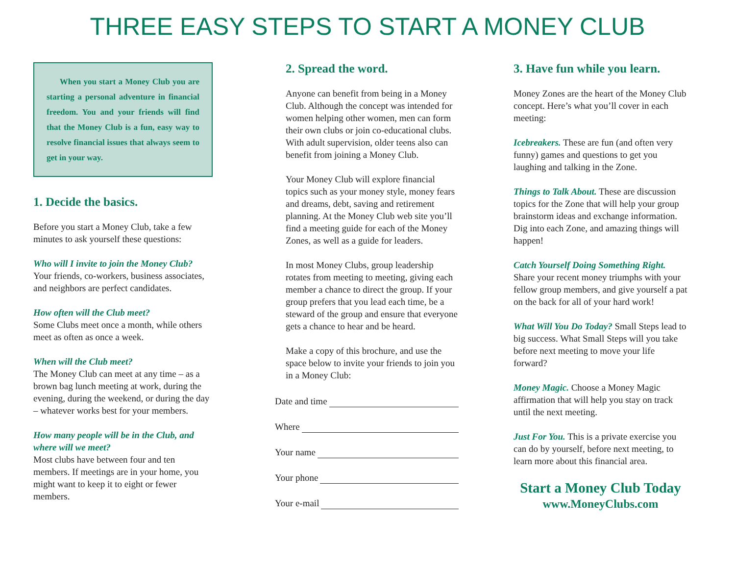THREE EASY STEPS TO START A MONEY CLUB
When you start a Money Club you are starting a personal adventure in financial freedom. You and your friends will find that the Money Club is a fun, easy way to resolve financial issues that always seem to get in your way.
1. Decide the basics.
Before you start a Money Club, take a few minutes to ask yourself these questions:
Who will I invite to join the Money Club?
Your friends, co-workers, business associates, and neighbors are perfect candidates.
How often will the Club meet?
Some Clubs meet once a month, while others meet as often as once a week.
When will the Club meet?
The Money Club can meet at any time – as a brown bag lunch meeting at work, during the evening, during the weekend, or during the day – whatever works best for your members.
How many people will be in the Club, and where will we meet?
Most clubs have between four and ten members. If meetings are in your home, you might want to keep it to eight or fewer members.
2. Spread the word.
Anyone can benefit from being in a Money Club. Although the concept was intended for women helping other women, men can form their own clubs or join co-educational clubs. With adult supervision, older teens also can benefit from joining a Money Club.
Your Money Club will explore financial topics such as your money style, money fears and dreams, debt, saving and retirement planning. At the Money Club web site you’ll find a meeting guide for each of the Money Zones, as well as a guide for leaders.
In most Money Clubs, group leadership rotates from meeting to meeting, giving each member a chance to direct the group. If your group prefers that you lead each time, be a steward of the group and ensure that everyone gets a chance to hear and be heard.
Make a copy of this brochure, and use the space below to invite your friends to join you in a Money Club:
Date and time
Where
Your name
Your phone
Your e-mail
3. Have fun while you learn.
Money Zones are the heart of the Money Club concept. Here’s what you’ll cover in each meeting:
Icebreakers. These are fun (and often very funny) games and questions to get you laughing and talking in the Zone.
Things to Talk About. These are discussion topics for the Zone that will help your group brainstorm ideas and exchange information. Dig into each Zone, and amazing things will happen!
Catch Yourself Doing Something Right.
Share your recent money triumphs with your fellow group members, and give yourself a pat on the back for all of your hard work!
What Will You Do Today? Small Steps lead to big success. What Small Steps will you take before next meeting to move your life forward?
Money Magic. Choose a Money Magic affirmation that will help you stay on track until the next meeting.
Just For You. This is a private exercise you can do by yourself, before next meeting, to learn more about this financial area.
Start a Money Club Today
www.MoneyClubs.com